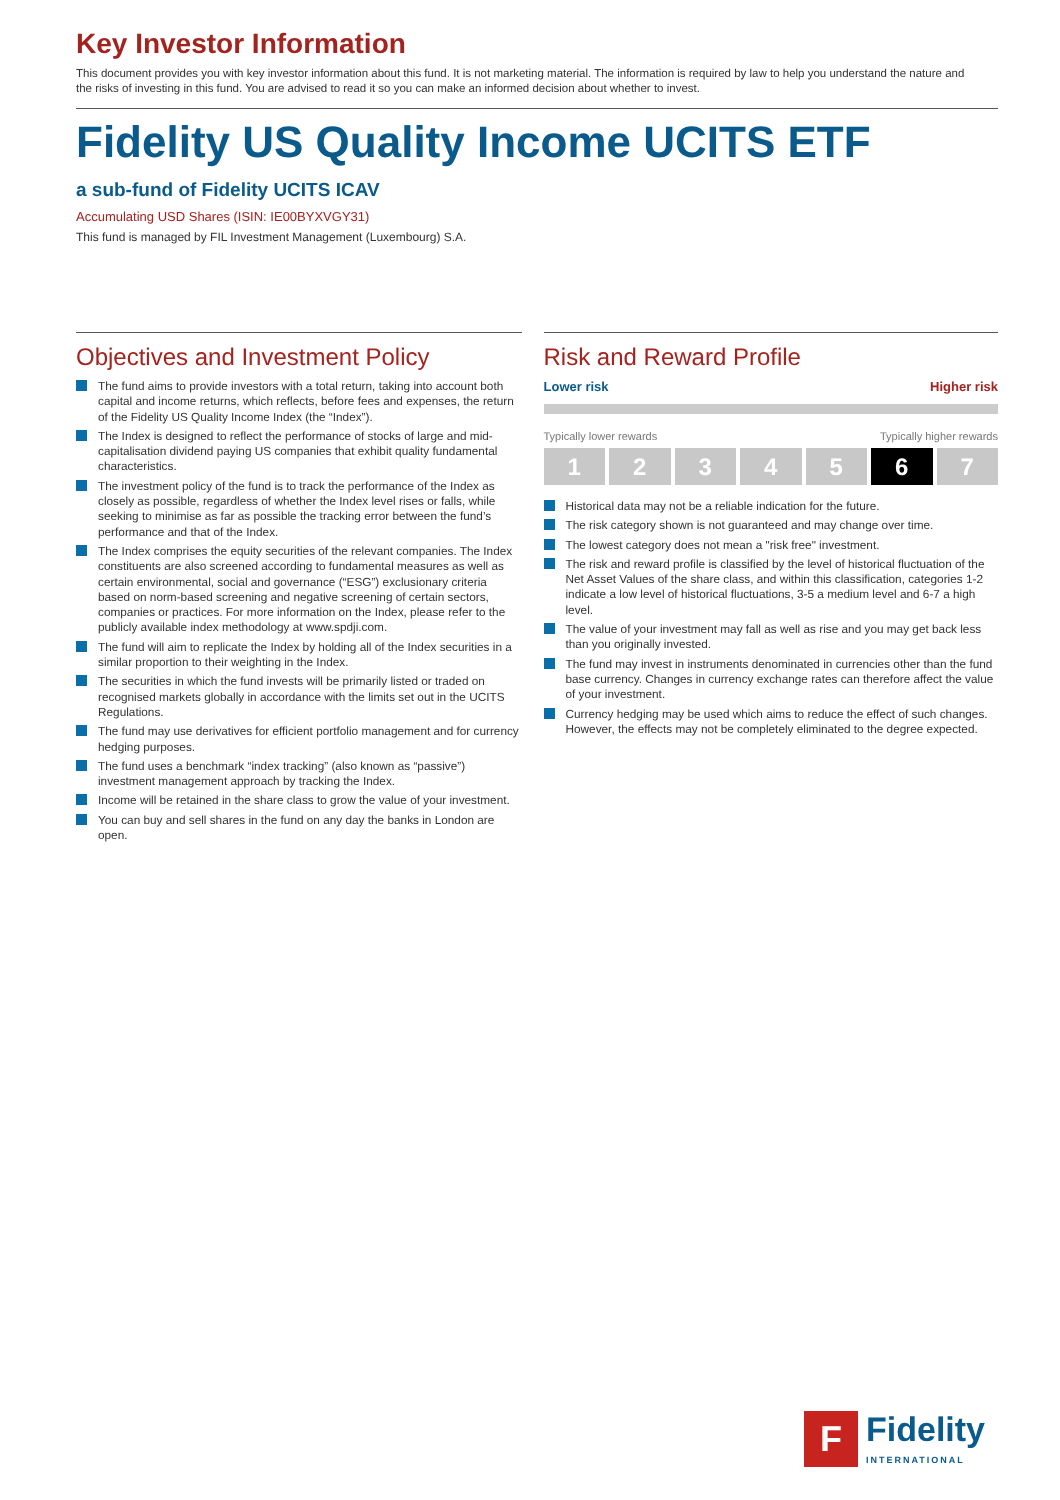Key Investor Information
This document provides you with key investor information about this fund. It is not marketing material. The information is required by law to help you understand the nature and the risks of investing in this fund. You are advised to read it so you can make an informed decision about whether to invest.
Fidelity US Quality Income UCITS ETF
a sub-fund of Fidelity UCITS ICAV
Accumulating USD Shares (ISIN: IE00BYXVGY31)
This fund is managed by FIL Investment Management (Luxembourg) S.A.
Objectives and Investment Policy
The fund aims to provide investors with a total return, taking into account both capital and income returns, which reflects, before fees and expenses, the return of the Fidelity US Quality Income Index (the “Index”).
The Index is designed to reflect the performance of stocks of large and mid-capitalisation dividend paying US companies that exhibit quality fundamental characteristics.
The investment policy of the fund is to track the performance of the Index as closely as possible, regardless of whether the Index level rises or falls, while seeking to minimise as far as possible the tracking error between the fund’s performance and that of the Index.
The Index comprises the equity securities of the relevant companies. The Index constituents are also screened according to fundamental measures as well as certain environmental, social and governance (“ESG”) exclusionary criteria based on norm-based screening and negative screening of certain sectors, companies or practices. For more information on the Index, please refer to the publicly available index methodology at www.spdji.com.
The fund will aim to replicate the Index by holding all of the Index securities in a similar proportion to their weighting in the Index.
The securities in which the fund invests will be primarily listed or traded on recognised markets globally in accordance with the limits set out in the UCITS Regulations.
The fund may use derivatives for efficient portfolio management and for currency hedging purposes.
The fund uses a benchmark “index tracking” (also known as “passive”) investment management approach by tracking the Index.
Income will be retained in the share class to grow the value of your investment.
You can buy and sell shares in the fund on any day the banks in London are open.
Risk and Reward Profile
Lower risk Higher risk
Typically lower rewards Typically higher rewards
1 2 3 4 5 6 7
Historical data may not be a reliable indication for the future.
The risk category shown is not guaranteed and may change over time.
The lowest category does not mean a "risk free" investment.
The risk and reward profile is classified by the level of historical fluctuation of the Net Asset Values of the share class, and within this classification, categories 1-2 indicate a low level of historical fluctuations, 3-5 a medium level and 6-7 a high level.
The value of your investment may fall as well as rise and you may get back less than you originally invested.
The fund may invest in instruments denominated in currencies other than the fund base currency. Changes in currency exchange rates can therefore affect the value of your investment.
Currency hedging may be used which aims to reduce the effect of such changes. However, the effects may not be completely eliminated to the degree expected.
F
Fidelity
INTERNATIONAL